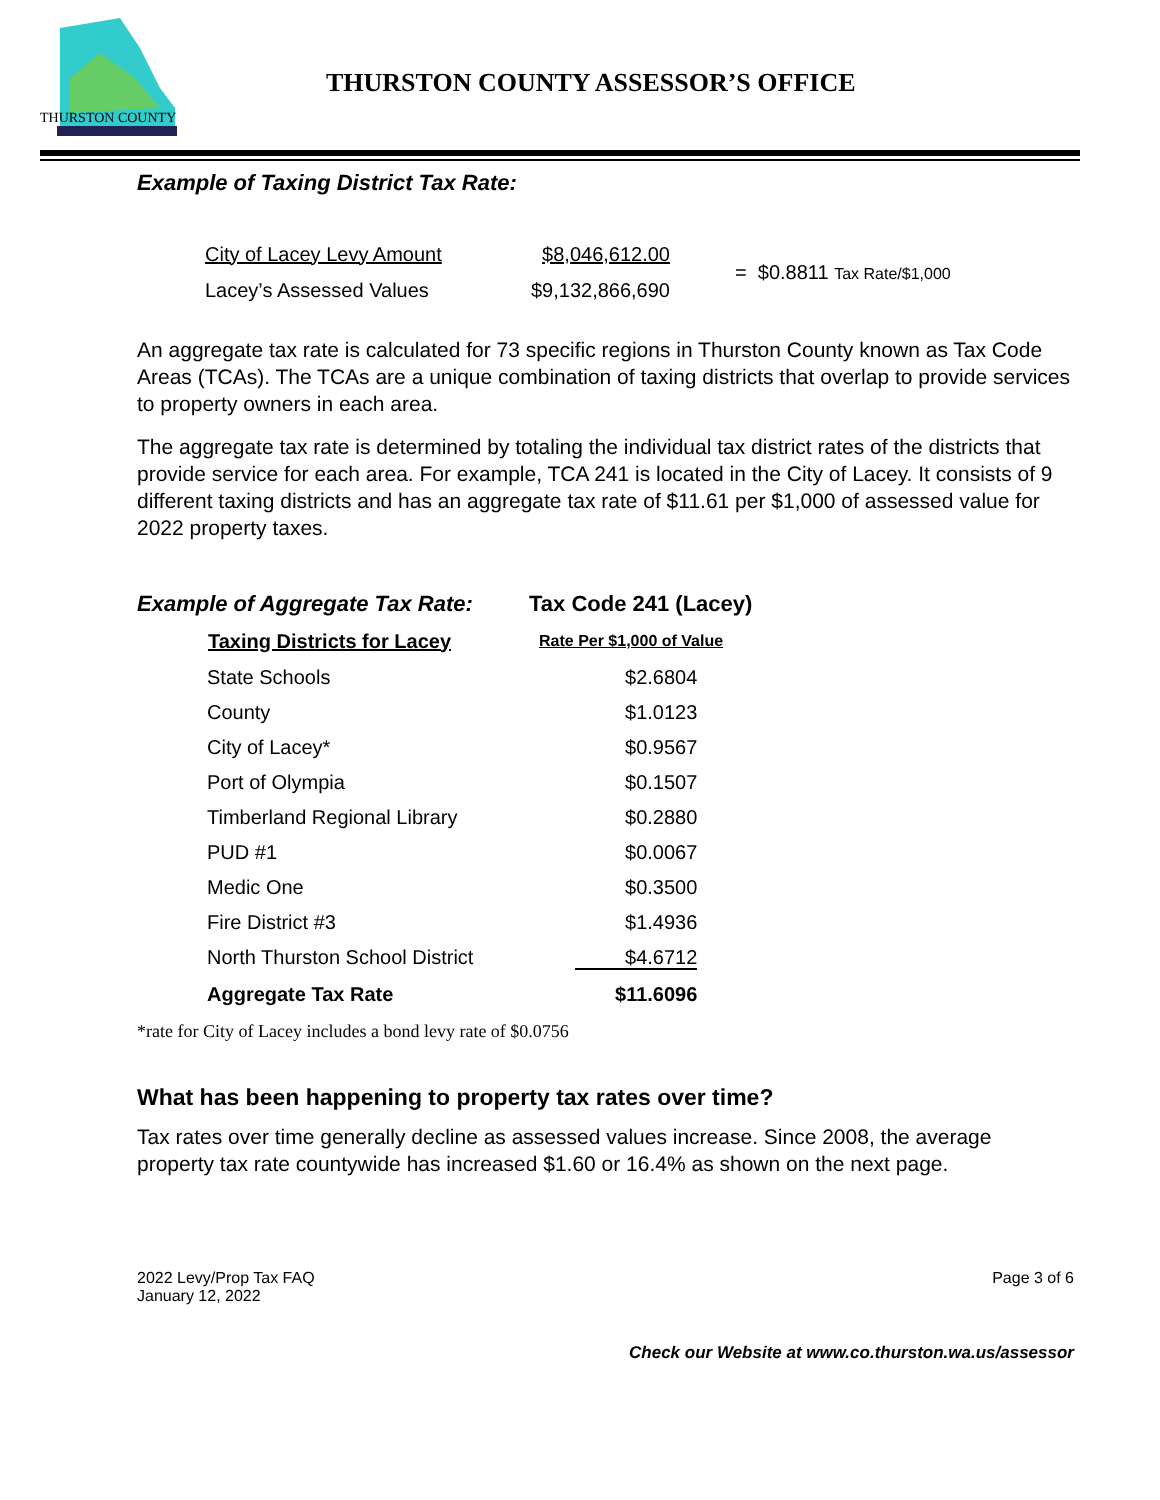THURSTON COUNTY
THURSTON COUNTY ASSESSOR’S OFFICE
Example of Taxing District Tax Rate:
| City of Lacey Levy Amount | $8,046,612.00 | = $0.8811 Tax Rate/$1,000 |
| Lacey’s Assessed Values | $9,132,866,690 | |
An aggregate tax rate is calculated for 73 specific regions in Thurston County known as Tax Code Areas (TCAs). The TCAs are a unique combination of taxing districts that overlap to provide services to property owners in each area.
The aggregate tax rate is determined by totaling the individual tax district rates of the districts that provide service for each area. For example, TCA 241 is located in the City of Lacey. It consists of 9 different taxing districts and has an aggregate tax rate of $11.61 per $1,000 of assessed value for 2022 property taxes.
| Example of Aggregate Tax Rate: | | Tax Code 241 (Lacey) |
| | Taxing Districts for Lacey | Rate Per $1,000 of Value |
| | State Schools | $2.6804 |
| | County | $1.0123 |
| | City of Lacey* | $0.9567 |
| | Port of Olympia | $0.1507 |
| | Timberland Regional Library | $0.2880 |
| | PUD #1 | $0.0067 |
| | Medic One | $0.3500 |
| | Fire District #3 | $1.4936 |
| | North Thurston School District | $4.6712 |
| | Aggregate Tax Rate | $11.6096 |
*rate for City of Lacey includes a bond levy rate of $0.0756
What has been happening to property tax rates over time?
Tax rates over time generally decline as assessed values increase. Since 2008, the average property tax rate countywide has increased $1.60 or 16.4% as shown on the next page.
2022 Levy/Prop Tax FAQ
January 12, 2022
Page 3 of 6
Check our Website at www.co.thurston.wa.us/assessor